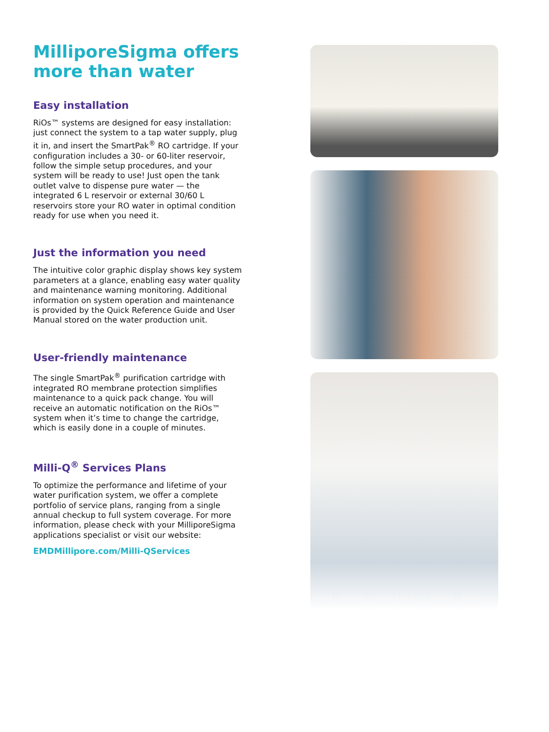MilliporeSigma offers more than water
Easy installation
RiOs™ systems are designed for easy installation: just connect the system to a tap water supply, plug it in, and insert the SmartPak<sup>®</sup> RO cartridge. If your configuration includes a 30- or 60-liter reservoir, follow the simple setup procedures, and your system will be ready to use! Just open the tank outlet valve to dispense pure water — the integrated 6 L reservoir or external 30/60 L reservoirs store your RO water in optimal condition ready for use when you need it.
Just the information you need
The intuitive color graphic display shows key system parameters at a glance, enabling easy water quality and maintenance warning monitoring. Additional information on system operation and maintenance is provided by the Quick Reference Guide and User Manual stored on the water production unit.
User-friendly maintenance
The single SmartPak<sup>®</sup> purification cartridge with integrated RO membrane protection simplifies maintenance to a quick pack change. You will receive an automatic notification on the RiOs™ system when it’s time to change the cartridge, which is easily done in a couple of minutes.
Milli-Q<sup>®</sup> Services Plans
To optimize the performance and lifetime of your water purification system, we offer a complete portfolio of service plans, ranging from a single annual checkup to full system coverage. For more information, please check with your MilliporeSigma applications specialist or visit our website:
EMDMillipore.com/Milli-QServices